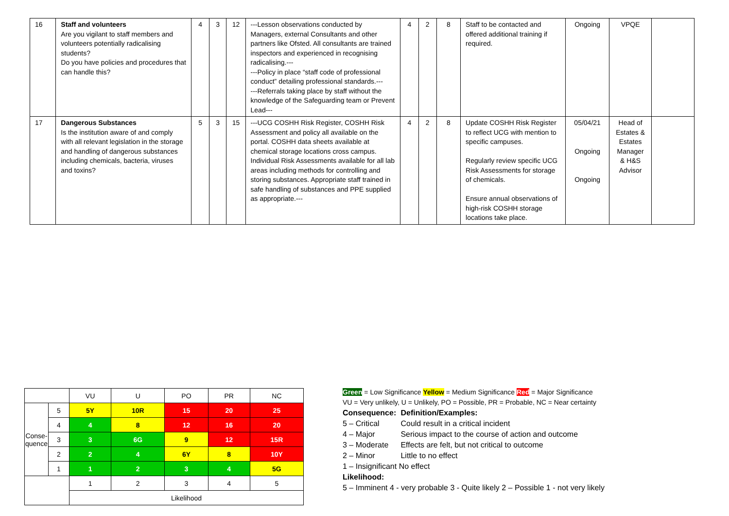| 16 | Staff and volunteers Are you vigilant to staff members and volunteers potentially radicalising students? Do you have policies and procedures that can handle this? | 4 | 3 | 12 | ---Lesson observations conducted by Managers, external Consultants and other partners like Ofsted. All consultants are trained inspectors and experienced in recognising radicalising.--- ---Policy in place “staff code of professional conduct” detailing professional standards.--- ---Referrals taking place by staff without the knowledge of the Safeguarding team or Prevent Lead--- | 4 | 2 | 8 | Staff to be contacted and offered additional training if required. | Ongoing | VPQE | |
| 17 | Dangerous Substances Is the institution aware of and comply with all relevant legislation in the storage and handling of dangerous substances including chemicals, bacteria, viruses and toxins? | 5 | 3 | 15 | ---UCG COSHH Risk Register, COSHH Risk Assessment and policy all available on the portal. COSHH data sheets available at chemical storage locations cross campus. Individual Risk Assessments available for all lab areas including methods for controlling and storing substances. Appropriate staff trained in safe handling of substances and PPE supplied as appropriate.--- | 4 | 2 | 8 | Update COSHH Risk Register to reflect UCG with mention to specific campuses. Regularly review specific UCG Risk Assessments for storage of chemicals. Ensure annual observations of high-risk COSHH storage locations take place. | 05/04/21 Ongoing Ongoing | Head of Estates & Estates Manager & H&S Advisor | |
| | | VU | U | PO | PR | NC |
| Conse­quence | 5 | 5Y | 10R | 15 | 20 | 25 |
| | 4 | 4 | 8 | 12 | 16 | 20 |
| | 3 | 3 | 6G | 9 | 12 | 15R |
| | 2 | 2 | 4 | 6Y | 8 | 10Y |
| | 1 | 1 | 2 | 3 | 4 | 5G |
| | | 1 | 2 | 3 | 4 | 5 |
| | | Likelihood | | | | |
Green = Low Significance Yellow = Medium Significance Red = Major Significance
VU = Very unlikely, U = Unlikely, PO = Possible, PR = Probable, NC = Near certainty
Consequence: Definition/Examples:
5 – Critical Could result in a critical incident
4 – Major Serious impact to the course of action and outcome
3 – Moderate Effects are felt, but not critical to outcome
2 – Minor Little to no effect
1 – Insignificant No effect
Likelihood:
5 – Imminent 4 - very probable 3 - Quite likely 2 – Possible 1 - not very likely